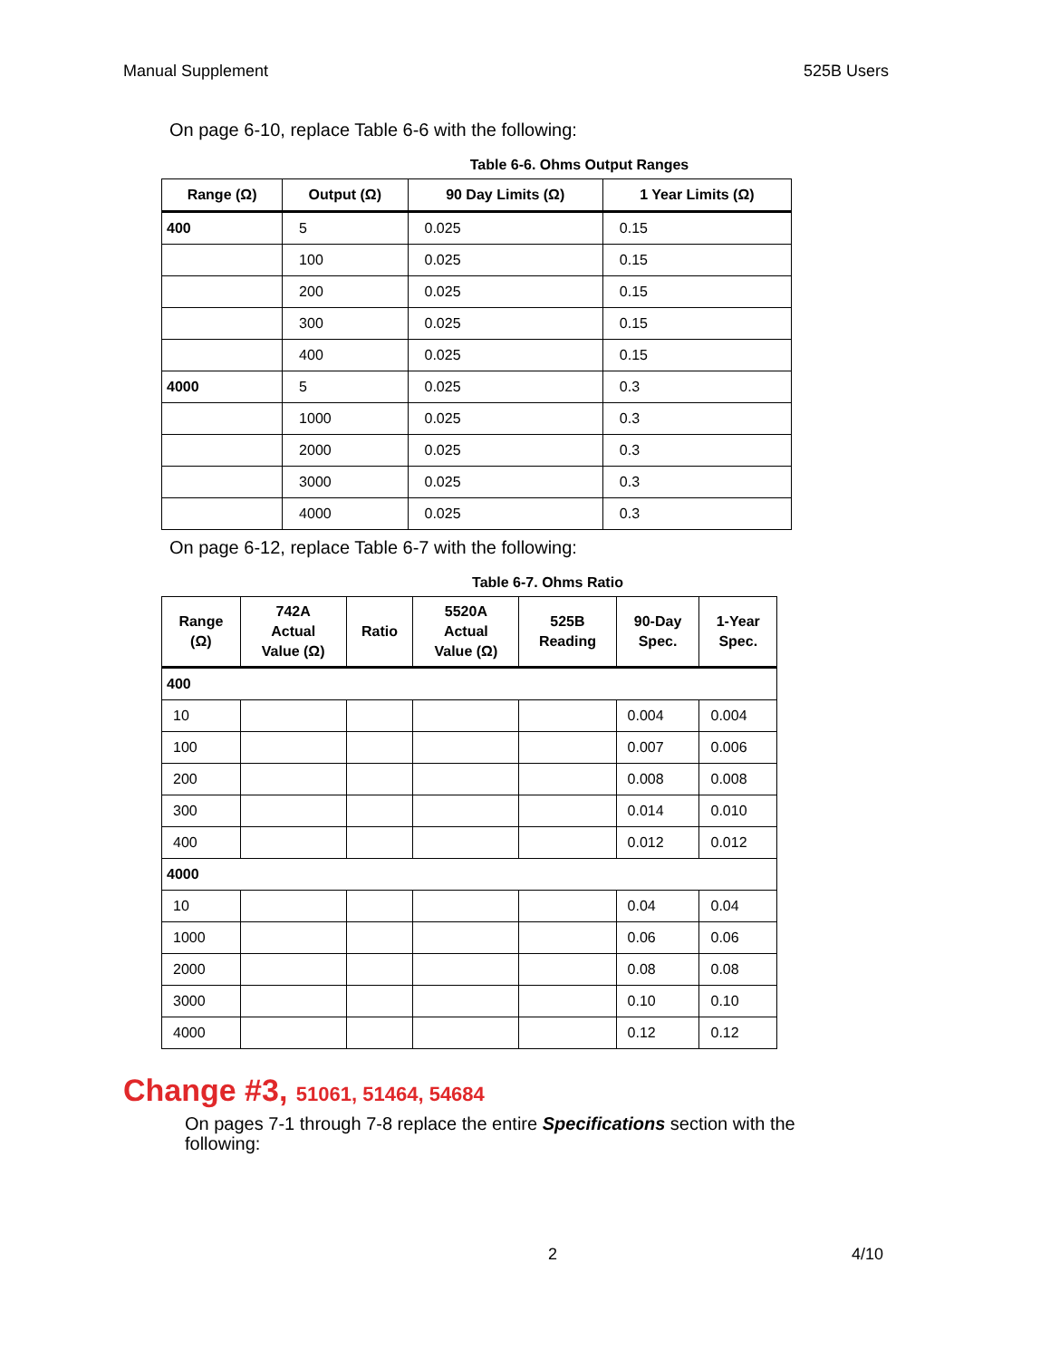Manual Supplement 525B Users
On page 6-10, replace Table 6-6 with the following:
Table 6-6. Ohms Output Ranges
| Range (Ω) | Output (Ω) | 90 Day Limits (Ω) | 1 Year Limits (Ω) |
| --- | --- | --- | --- |
| 400 | 5 | 0.025 | 0.15 |
| | 100 | 0.025 | 0.15 |
| | 200 | 0.025 | 0.15 |
| | 300 | 0.025 | 0.15 |
| | 400 | 0.025 | 0.15 |
| 4000 | 5 | 0.025 | 0.3 |
| | 1000 | 0.025 | 0.3 |
| | 2000 | 0.025 | 0.3 |
| | 3000 | 0.025 | 0.3 |
| | 4000 | 0.025 | 0.3 |
On page 6-12, replace Table 6-7 with the following:
Table 6-7. Ohms Ratio
| Range (Ω) | 742A Actual Value (Ω) | Ratio | 5520A Actual Value (Ω) | 525B Reading | 90-Day Spec. | 1-Year Spec. |
| --- | --- | --- | --- | --- | --- | --- |
| 400 | | | | | | |
| 10 | | | | | 0.004 | 0.004 |
| 100 | | | | | 0.007 | 0.006 |
| 200 | | | | | 0.008 | 0.008 |
| 300 | | | | | 0.014 | 0.010 |
| 400 | | | | | 0.012 | 0.012 |
| 4000 | | | | | | |
| 10 | | | | | 0.04 | 0.04 |
| 1000 | | | | | 0.06 | 0.06 |
| 2000 | | | | | 0.08 | 0.08 |
| 3000 | | | | | 0.10 | 0.10 |
| 4000 | | | | | 0.12 | 0.12 |
Change #3, 51061, 51464, 54684
On pages 7-1 through 7-8 replace the entire Specifications section with the following:
2 4/10